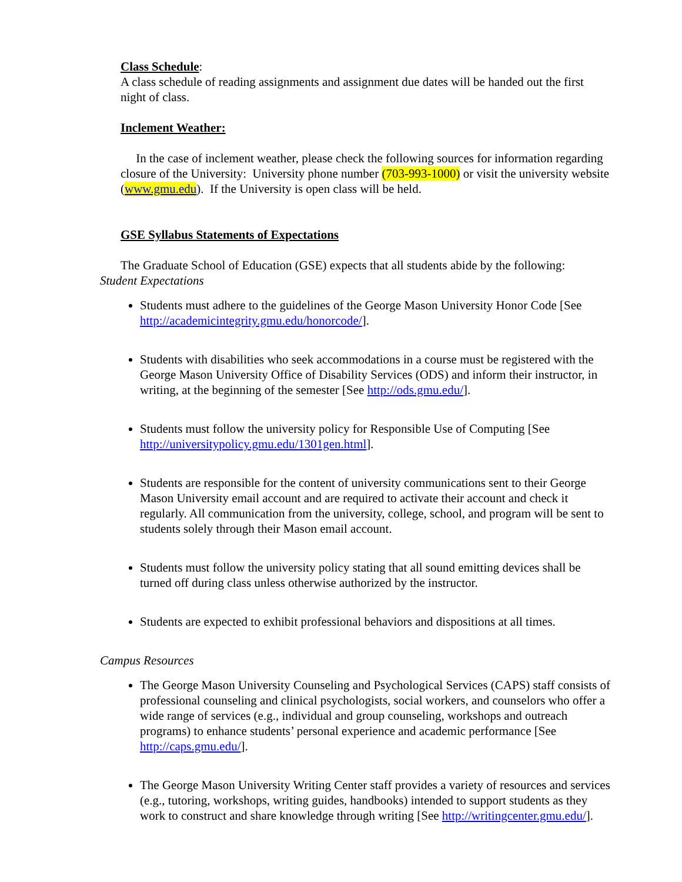Class Schedule:
A class schedule of reading assignments and assignment due dates will be handed out the first night of class.
Inclement Weather:
In the case of inclement weather, please check the following sources for information regarding closure of the University: University phone number (703-993-1000) or visit the university website (www.gmu.edu). If the University is open class will be held.
GSE Syllabus Statements of Expectations
The Graduate School of Education (GSE) expects that all students abide by the following:
Student Expectations
Students must adhere to the guidelines of the George Mason University Honor Code [See http://academicintegrity.gmu.edu/honorcode/].
Students with disabilities who seek accommodations in a course must be registered with the George Mason University Office of Disability Services (ODS) and inform their instructor, in writing, at the beginning of the semester [See http://ods.gmu.edu/].
Students must follow the university policy for Responsible Use of Computing [See http://universitypolicy.gmu.edu/1301gen.html].
Students are responsible for the content of university communications sent to their George Mason University email account and are required to activate their account and check it regularly. All communication from the university, college, school, and program will be sent to students solely through their Mason email account.
Students must follow the university policy stating that all sound emitting devices shall be turned off during class unless otherwise authorized by the instructor.
Students are expected to exhibit professional behaviors and dispositions at all times.
Campus Resources
The George Mason University Counseling and Psychological Services (CAPS) staff consists of professional counseling and clinical psychologists, social workers, and counselors who offer a wide range of services (e.g., individual and group counseling, workshops and outreach programs) to enhance students’ personal experience and academic performance [See http://caps.gmu.edu/].
The George Mason University Writing Center staff provides a variety of resources and services (e.g., tutoring, workshops, writing guides, handbooks) intended to support students as they work to construct and share knowledge through writing [See http://writingcenter.gmu.edu/].